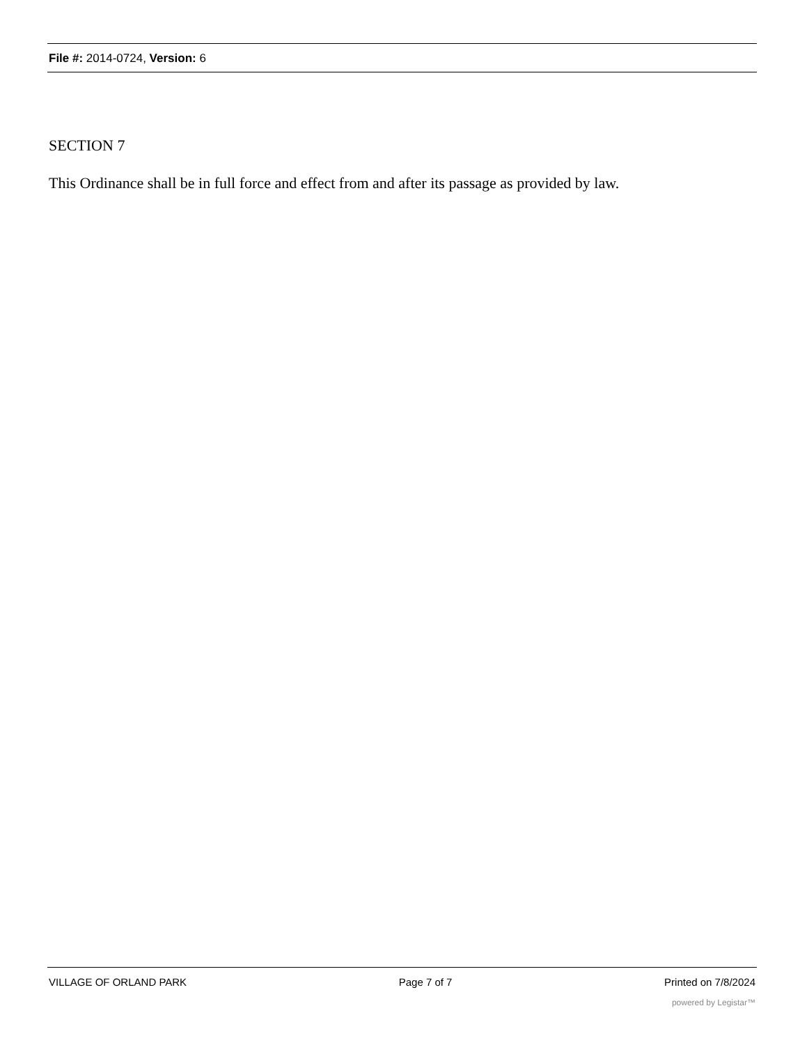File #: 2014-0724, Version: 6
SECTION 7
This Ordinance shall be in full force and effect from and after its passage as provided by law.
VILLAGE OF ORLAND PARK Page 7 of 7 Printed on 7/8/2024
powered by Legistar™